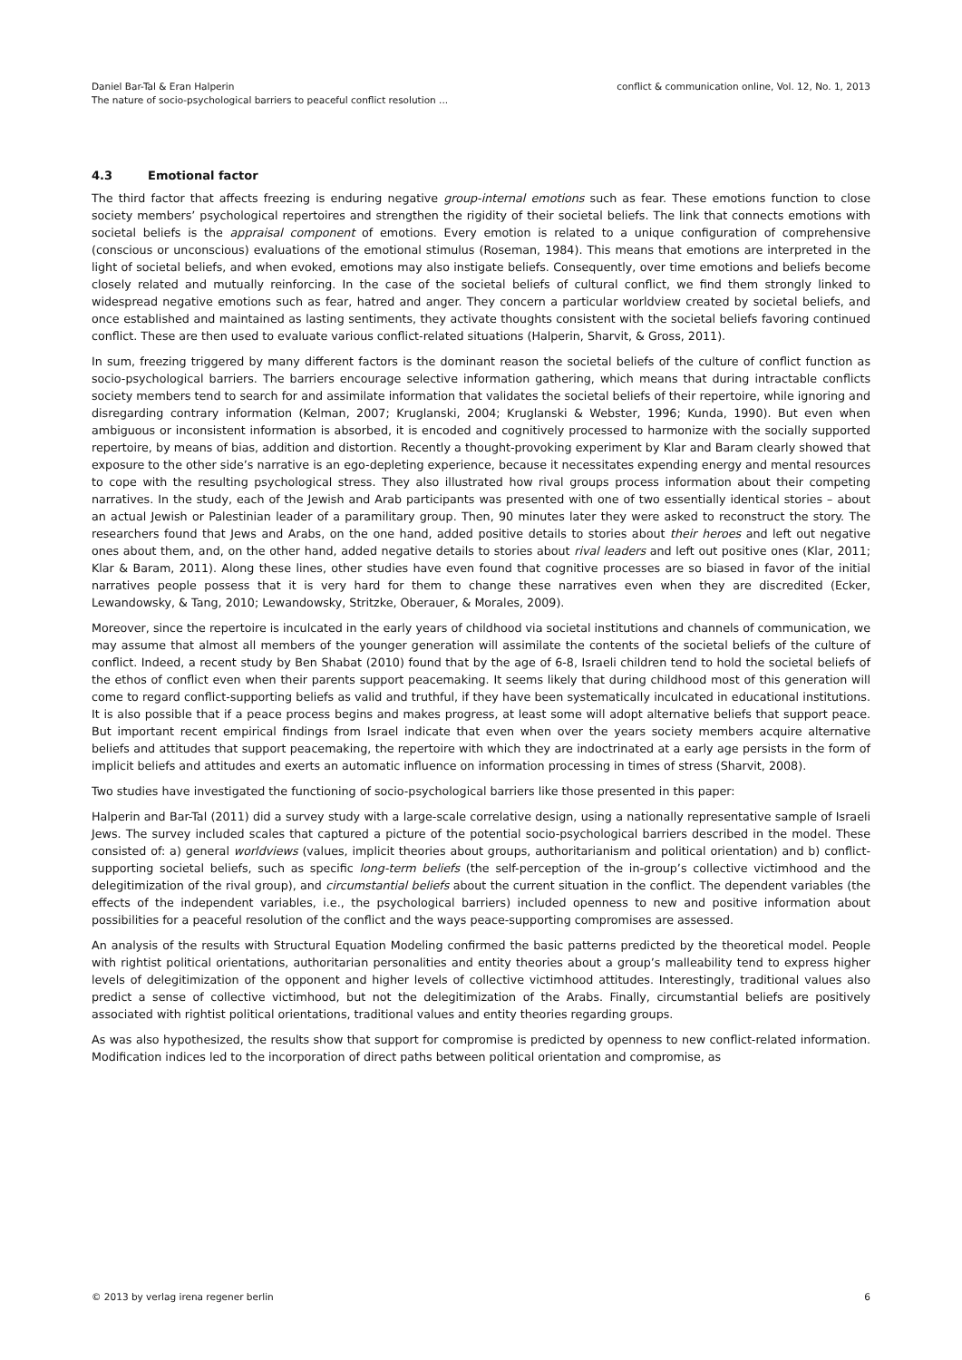Daniel Bar-Tal & Eran Halperin
The nature of socio-psychological barriers to peaceful conflict resolution ...
conflict & communication online, Vol. 12, No. 1, 2013
4.3 Emotional factor
The third factor that affects freezing is enduring negative group-internal emotions such as fear. These emotions function to close society members’ psychological repertoires and strengthen the rigidity of their societal beliefs. The link that connects emotions with societal beliefs is the appraisal component of emotions. Every emotion is related to a unique configuration of comprehensive (conscious or unconscious) evaluations of the emotional stimulus (Roseman, 1984). This means that emotions are interpreted in the light of societal beliefs, and when evoked, emotions may also instigate beliefs. Consequently, over time emotions and beliefs become closely related and mutually reinforcing. In the case of the societal beliefs of cultural conflict, we find them strongly linked to widespread negative emotions such as fear, hatred and anger. They concern a particular worldview created by societal beliefs, and once established and maintained as lasting sentiments, they activate thoughts consistent with the societal beliefs favoring continued conflict. These are then used to evaluate various conflict-related situations (Halperin, Sharvit, & Gross, 2011).
In sum, freezing triggered by many different factors is the dominant reason the societal beliefs of the culture of conflict function as socio-psychological barriers. The barriers encourage selective information gathering, which means that during intractable conflicts society members tend to search for and assimilate information that validates the societal beliefs of their repertoire, while ignoring and disregarding contrary information (Kelman, 2007; Kruglanski, 2004; Kruglanski & Webster, 1996; Kunda, 1990). But even when ambiguous or inconsistent information is absorbed, it is encoded and cognitively processed to harmonize with the socially supported repertoire, by means of bias, addition and distortion. Recently a thought-provoking experiment by Klar and Baram clearly showed that exposure to the other side’s narrative is an ego-depleting experience, because it necessitates expending energy and mental resources to cope with the resulting psychological stress. They also illustrated how rival groups process information about their competing narratives. In the study, each of the Jewish and Arab participants was presented with one of two essentially identical stories – about an actual Jewish or Palestinian leader of a paramilitary group. Then, 90 minutes later they were asked to reconstruct the story. The researchers found that Jews and Arabs, on the one hand, added positive details to stories about their heroes and left out negative ones about them, and, on the other hand, added negative details to stories about rival leaders and left out positive ones (Klar, 2011; Klar & Baram, 2011). Along these lines, other studies have even found that cognitive processes are so biased in favor of the initial narratives people possess that it is very hard for them to change these narratives even when they are discredited (Ecker, Lewandowsky, & Tang, 2010; Lewandowsky, Stritzke, Oberauer, & Morales, 2009).
Moreover, since the repertoire is inculcated in the early years of childhood via societal institutions and channels of communication, we may assume that almost all members of the younger generation will assimilate the contents of the societal beliefs of the culture of conflict. Indeed, a recent study by Ben Shabat (2010) found that by the age of 6-8, Israeli children tend to hold the societal beliefs of the ethos of conflict even when their parents support peacemaking. It seems likely that during childhood most of this generation will come to regard conflict-supporting beliefs as valid and truthful, if they have been systematically inculcated in educational institutions. It is also possible that if a peace process begins and makes progress, at least some will adopt alternative beliefs that support peace. But important recent empirical findings from Israel indicate that even when over the years society members acquire alternative beliefs and attitudes that support peacemaking, the repertoire with which they are indoctrinated at a early age persists in the form of implicit beliefs and attitudes and exerts an automatic influence on information processing in times of stress (Sharvit, 2008).
Two studies have investigated the functioning of socio-psychological barriers like those presented in this paper:
Halperin and Bar-Tal (2011) did a survey study with a large-scale correlative design, using a nationally representative sample of Israeli Jews. The survey included scales that captured a picture of the potential socio-psychological barriers described in the model. These consisted of: a) general worldviews (values, implicit theories about groups, authoritarianism and political orientation) and b) conflict-supporting societal beliefs, such as specific long-term beliefs (the self-perception of the in-group’s collective victimhood and the delegitimization of the rival group), and circumstantial beliefs about the current situation in the conflict. The dependent variables (the effects of the independent variables, i.e., the psychological barriers) included openness to new and positive information about possibilities for a peaceful resolution of the conflict and the ways peace-supporting compromises are assessed.
An analysis of the results with Structural Equation Modeling confirmed the basic patterns predicted by the theoretical model. People with rightist political orientations, authoritarian personalities and entity theories about a group’s malleability tend to express higher levels of delegitimization of the opponent and higher levels of collective victimhood attitudes. Interestingly, traditional values also predict a sense of collective victimhood, but not the delegitimization of the Arabs. Finally, circumstantial beliefs are positively associated with rightist political orientations, traditional values and entity theories regarding groups.
As was also hypothesized, the results show that support for compromise is predicted by openness to new conflict-related information. Modification indices led to the incorporation of direct paths between political orientation and compromise, as
© 2013 by verlag irena regener berlin
6